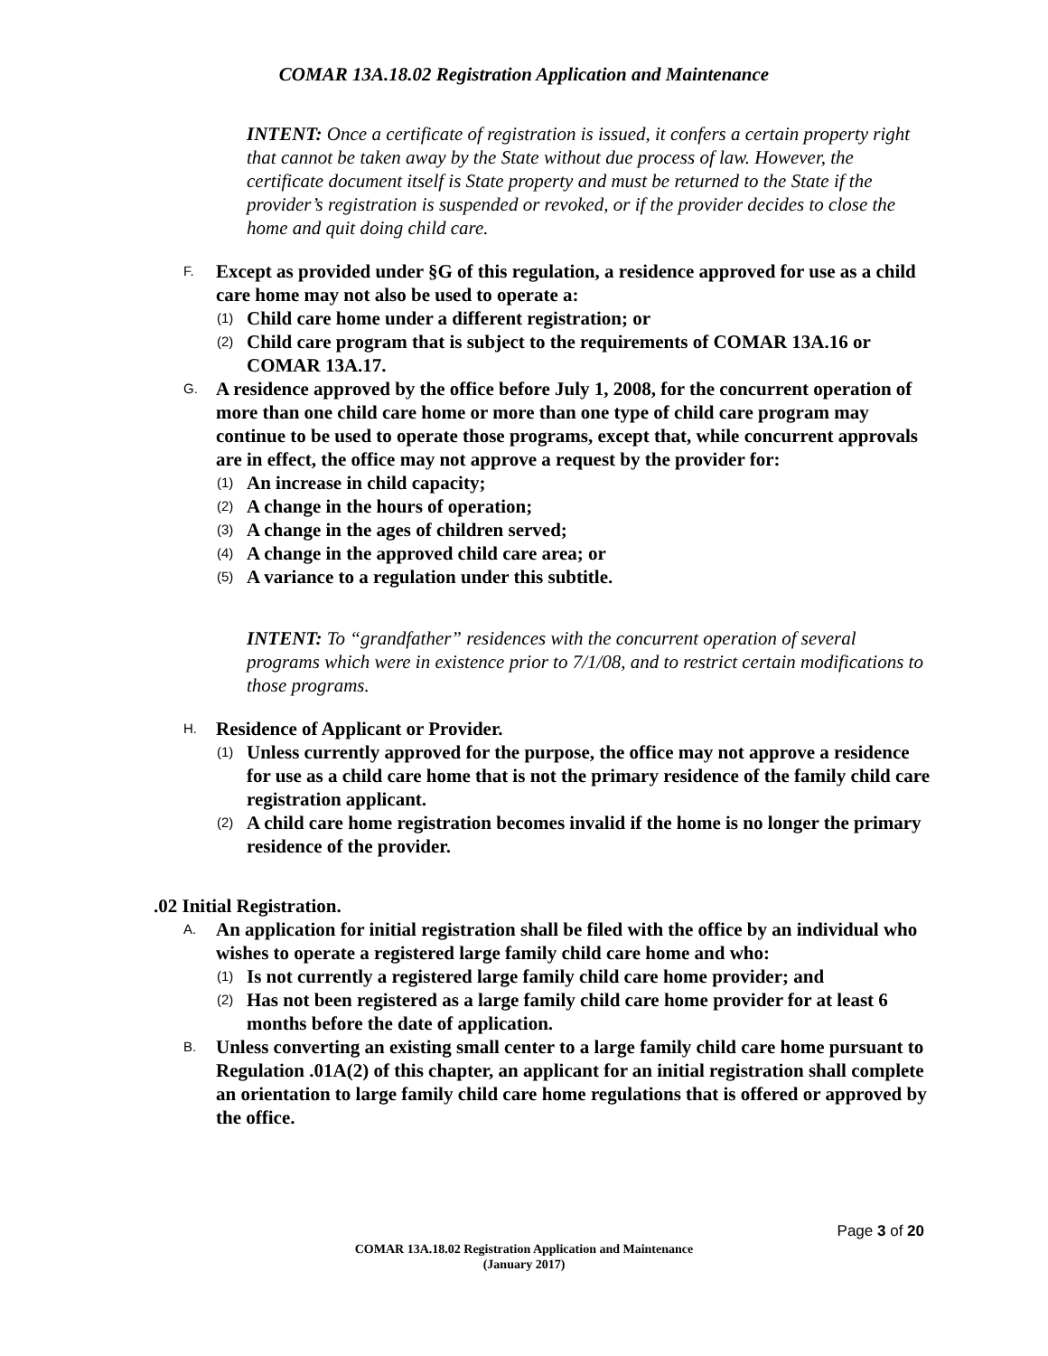COMAR 13A.18.02 Registration Application and Maintenance
INTENT: Once a certificate of registration is issued, it confers a certain property right that cannot be taken away by the State without due process of law. However, the certificate document itself is State property and must be returned to the State if the provider’s registration is suspended or revoked, or if the provider decides to close the home and quit doing child care.
F. Except as provided under §G of this regulation, a residence approved for use as a child care home may not also be used to operate a:
(1) Child care home under a different registration; or
(2) Child care program that is subject to the requirements of COMAR 13A.16 or COMAR 13A.17.
G. A residence approved by the office before July 1, 2008, for the concurrent operation of more than one child care home or more than one type of child care program may continue to be used to operate those programs, except that, while concurrent approvals are in effect, the office may not approve a request by the provider for:
(1) An increase in child capacity;
(2) A change in the hours of operation;
(3) A change in the ages of children served;
(4) A change in the approved child care area; or
(5) A variance to a regulation under this subtitle.
INTENT: To “grandfather” residences with the concurrent operation of several programs which were in existence prior to 7/1/08, and to restrict certain modifications to those programs.
H. Residence of Applicant or Provider.
(1) Unless currently approved for the purpose, the office may not approve a residence for use as a child care home that is not the primary residence of the family child care registration applicant.
(2) A child care home registration becomes invalid if the home is no longer the primary residence of the provider.
.02 Initial Registration.
A. An application for initial registration shall be filed with the office by an individual who wishes to operate a registered large family child care home and who:
(1) Is not currently a registered large family child care home provider; and
(2) Has not been registered as a large family child care home provider for at least 6 months before the date of application.
B. Unless converting an existing small center to a large family child care home pursuant to Regulation .01A(2) of this chapter, an applicant for an initial registration shall complete an orientation to large family child care home regulations that is offered or approved by the office.
Page 3 of 20
COMAR 13A.18.02 Registration Application and Maintenance
(January 2017)